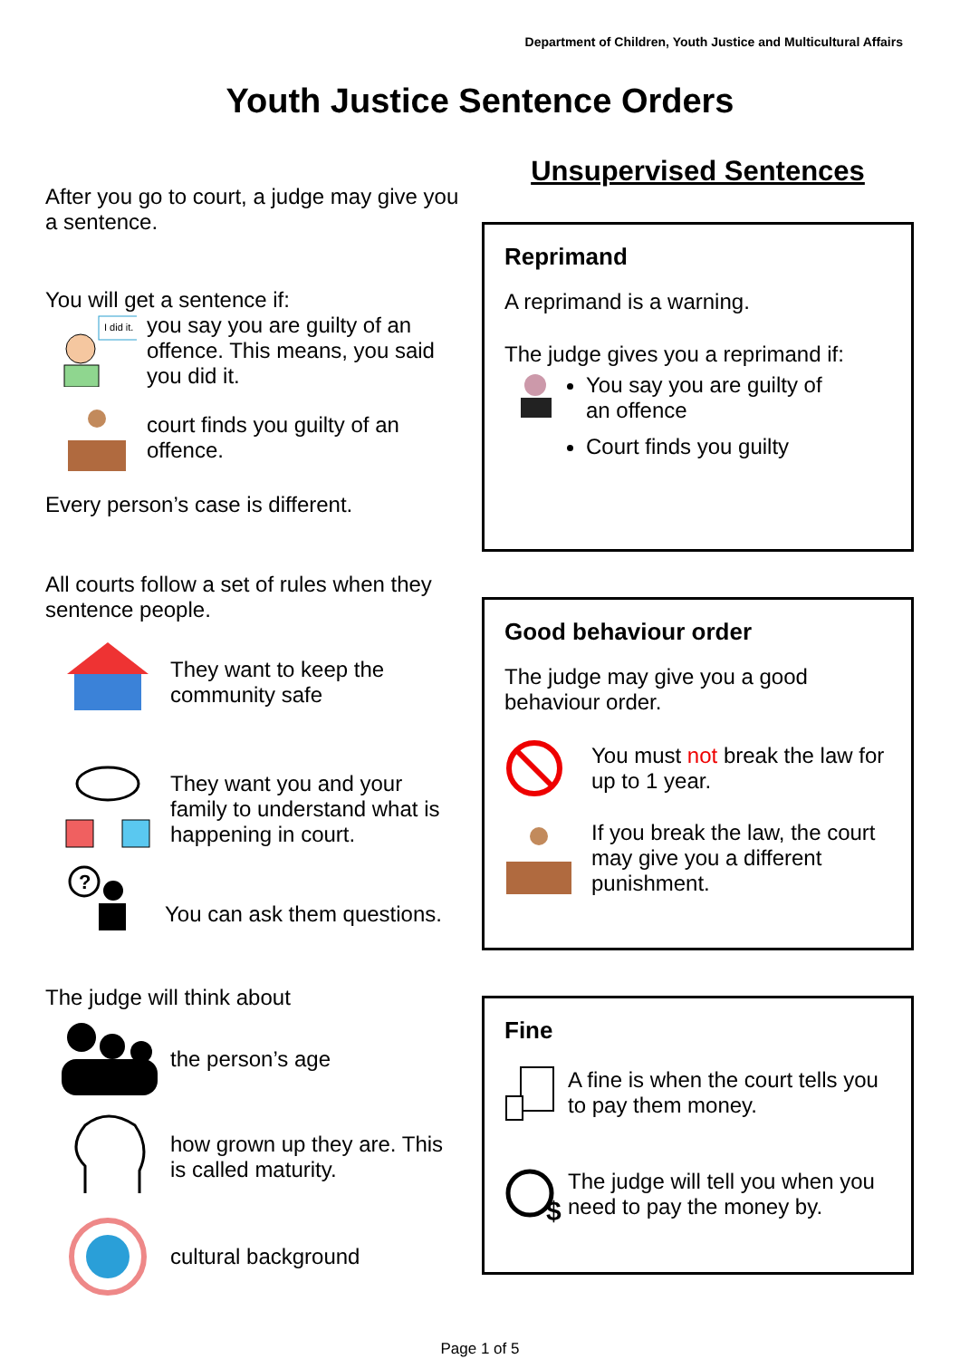Department of Children, Youth Justice and Multicultural Affairs
Youth Justice Sentence Orders
After you go to court, a judge may give you a sentence.
You will get a sentence if:
I did it.
you say you are guilty of an offence. This means, you said you did it.
court finds you guilty of an offence.
Every person’s case is different.
All courts follow a set of rules when they sentence people.
They want to keep the community safe
They want you and your family to understand what is happening in court.
?
You can ask them questions.
The judge will think about
the person’s age
how grown up they are. This is called maturity.
cultural background
Unsupervised Sentences
Reprimand
A reprimand is a warning.
The judge gives you a reprimand if:
You say you are guilty of
an offence
Court finds you guilty
Good behaviour order
The judge may give you a good behaviour order.
You must not break the law for up to 1 year.
If you break the law, the court may give you a different punishment.
Fine
A fine is when the court tells you to pay them money.
$
The judge will tell you when you need to pay the money by.
Page 1 of 5